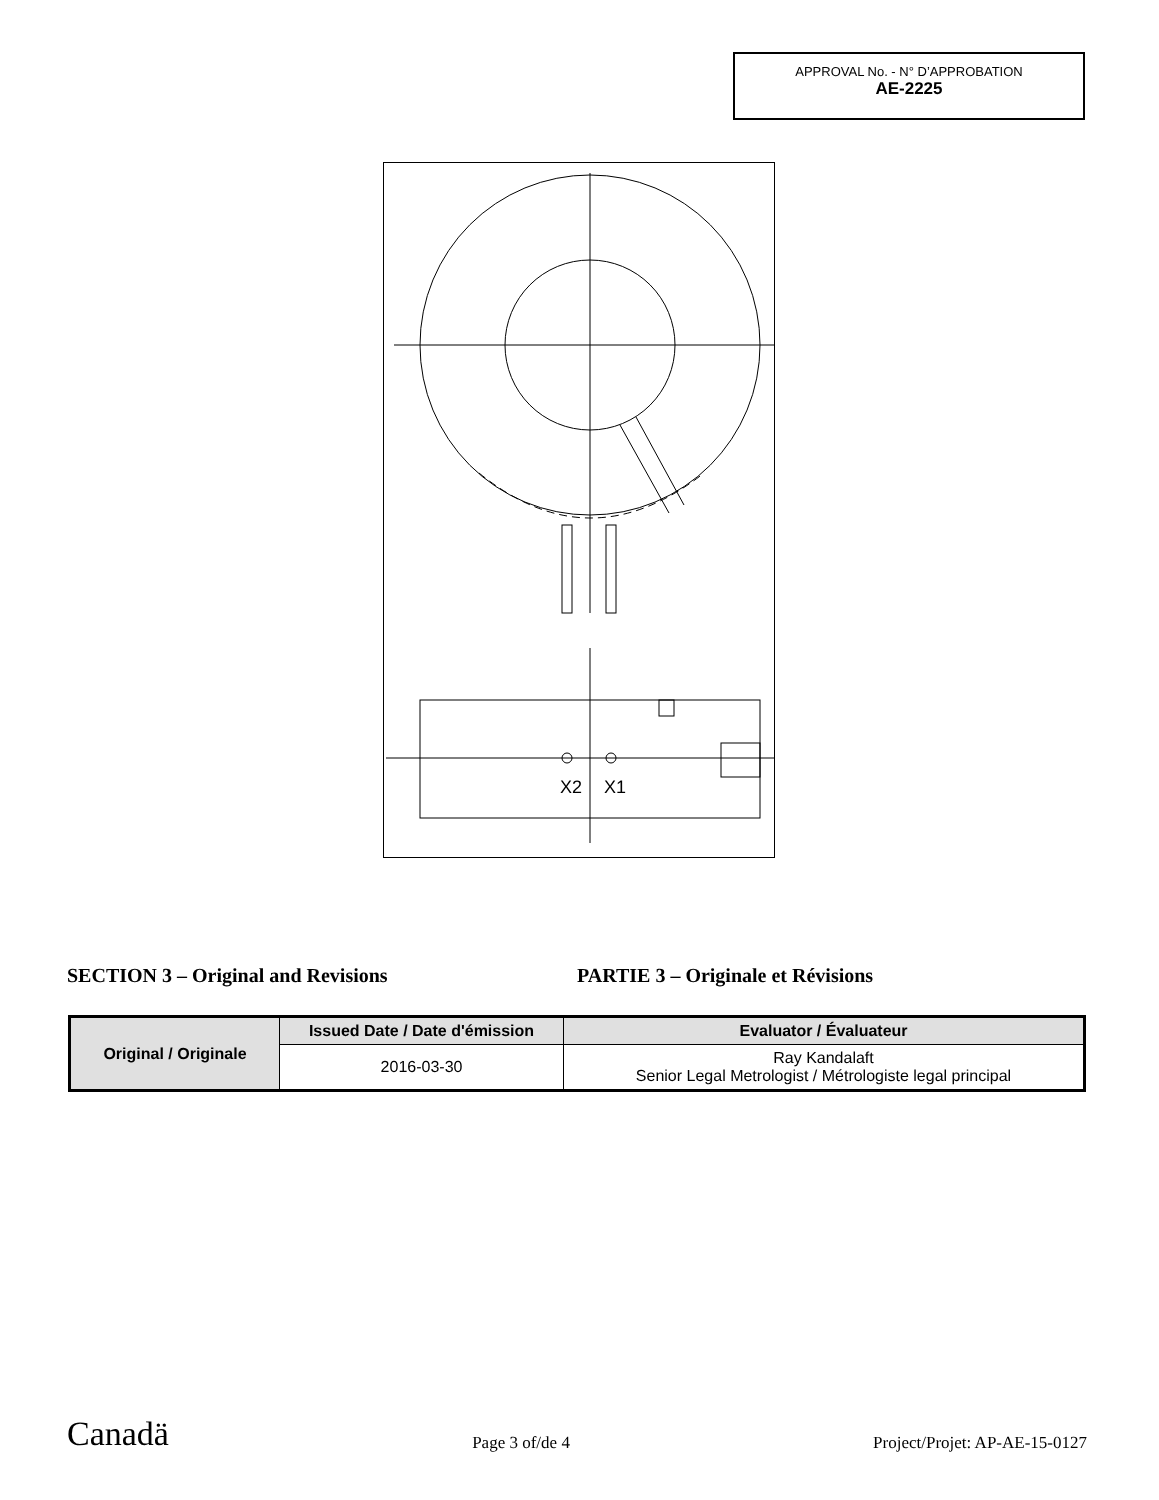APPROVAL No. - N° D’APPROBATION
AE-2225
X2
X1
SECTION 3 – Original and Revisions PARTIE 3 – Originale et Révisions
| Original / Originale | Issued Date / Date d'émission | Evaluator / Évaluateur |
| --- | --- | --- |
| | 2016-03-30 | Ray Kandalaft Senior Legal Metrologist / Métrologiste legal principal |
Canadä Page 3 of/de 4 Project/Projet: AP-AE-15-0127